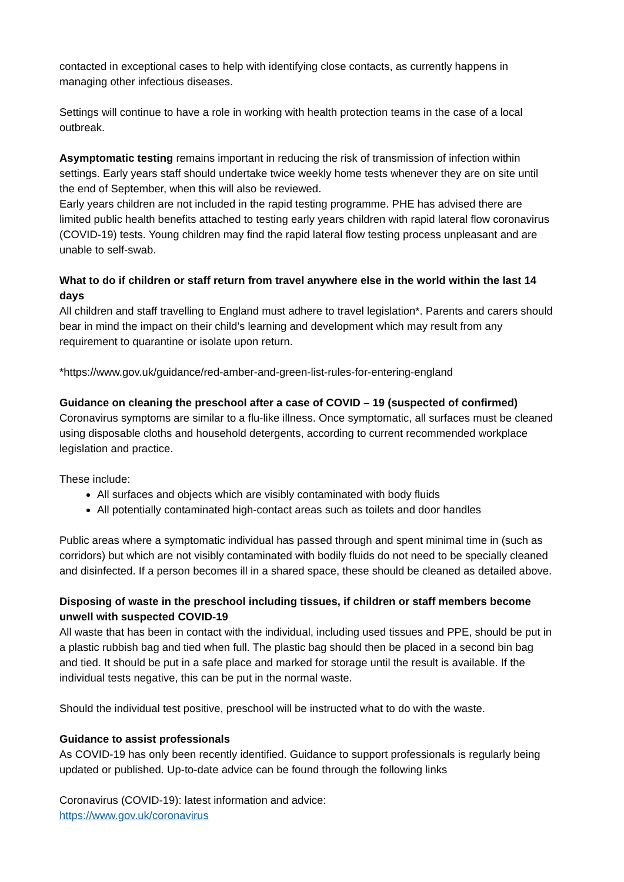contacted in exceptional cases to help with identifying close contacts, as currently happens in managing other infectious diseases.
Settings will continue to have a role in working with health protection teams in the case of a local outbreak.
Asymptomatic testing remains important in reducing the risk of transmission of infection within settings. Early years staff should undertake twice weekly home tests whenever they are on site until the end of September, when this will also be reviewed.
Early years children are not included in the rapid testing programme. PHE has advised there are limited public health benefits attached to testing early years children with rapid lateral flow coronavirus (COVID-19) tests. Young children may find the rapid lateral flow testing process unpleasant and are unable to self-swab.
What to do if children or staff return from travel anywhere else in the world within the last 14 days
All children and staff travelling to England must adhere to travel legislation*. Parents and carers should bear in mind the impact on their child’s learning and development which may result from any requirement to quarantine or isolate upon return.
*https://www.gov.uk/guidance/red-amber-and-green-list-rules-for-entering-england
Guidance on cleaning the preschool after a case of COVID – 19 (suspected of confirmed)
Coronavirus symptoms are similar to a flu-like illness. Once symptomatic, all surfaces must be cleaned using disposable cloths and household detergents, according to current recommended workplace legislation and practice.
These include:
All surfaces and objects which are visibly contaminated with body fluids
All potentially contaminated high-contact areas such as toilets and door handles
Public areas where a symptomatic individual has passed through and spent minimal time in (such as corridors) but which are not visibly contaminated with bodily fluids do not need to be specially cleaned and disinfected. If a person becomes ill in a shared space, these should be cleaned as detailed above.
Disposing of waste in the preschool including tissues, if children or staff members become unwell with suspected COVID-19
All waste that has been in contact with the individual, including used tissues and PPE, should be put in a plastic rubbish bag and tied when full. The plastic bag should then be placed in a second bin bag and tied. It should be put in a safe place and marked for storage until the result is available. If the individual tests negative, this can be put in the normal waste.
Should the individual test positive, preschool will be instructed what to do with the waste.
Guidance to assist professionals
As COVID-19 has only been recently identified. Guidance to support professionals is regularly being updated or published. Up-to-date advice can be found through the following links
Coronavirus (COVID-19): latest information and advice:
https://www.gov.uk/coronavirus